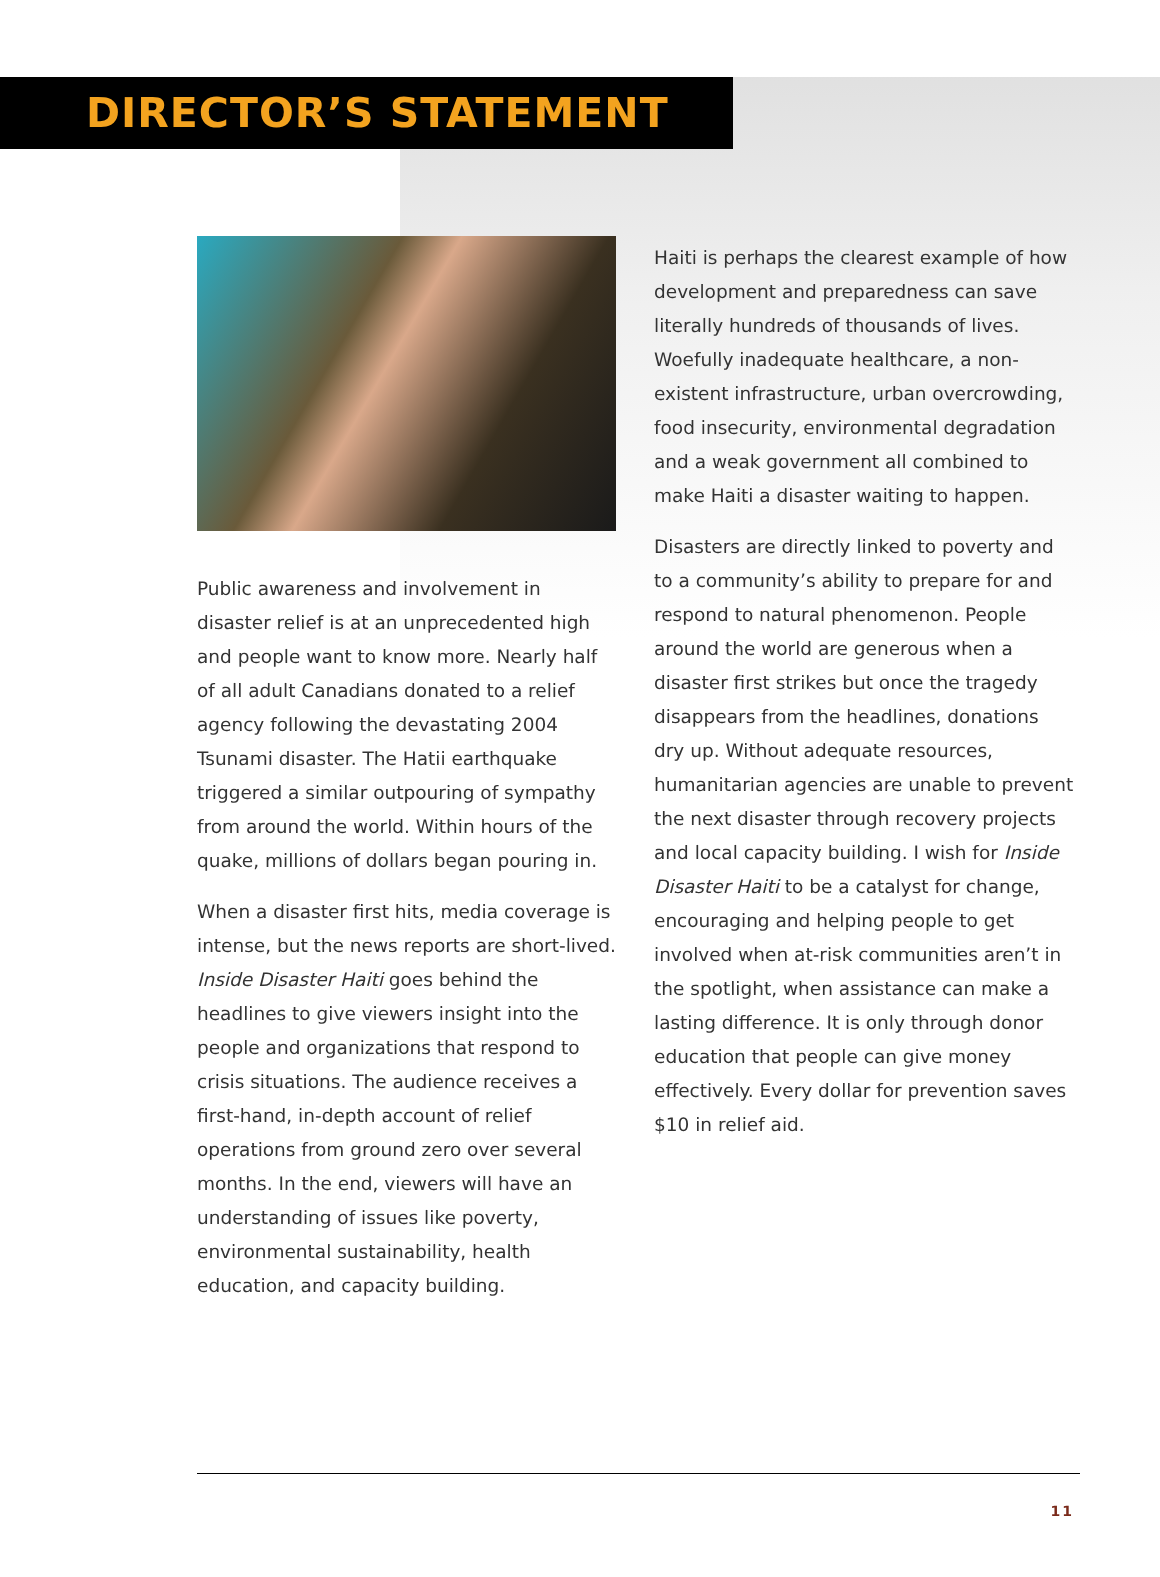DIRECTOR’S STATEMENT
Public awareness and involvement in disaster relief is at an unprecedented high and people want to know more. Nearly half of all adult Canadians donated to a relief agency following the devastating 2004 Tsunami disaster. The Hatii earthquake triggered a similar outpouring of sympathy from around the world. Within hours of the quake, millions of dollars began pouring in.
When a disaster first hits, media coverage is intense, but the news reports are short-lived. Inside Disaster Haiti goes behind the headlines to give viewers insight into the people and organizations that respond to crisis situations. The audience receives a first-hand, in-depth account of relief operations from ground zero over several months. In the end, viewers will have an understanding of issues like poverty, environmental sustainability, health education, and capacity building.
Haiti is perhaps the clearest example of how development and preparedness can save literally hundreds of thousands of lives. Woefully inadequate healthcare, a non-existent infrastructure, urban overcrowding, food insecurity, environmental degradation and a weak government all combined to make Haiti a disaster waiting to happen.
Disasters are directly linked to poverty and to a community’s ability to prepare for and respond to natural phenomenon. People around the world are generous when a disaster first strikes but once the tragedy disappears from the headlines, donations dry up. Without adequate resources, humanitarian agencies are unable to prevent the next disaster through recovery projects and local capacity building. I wish for Inside Disaster Haiti to be a catalyst for change, encouraging and helping people to get involved when at-risk communities aren’t in the spotlight, when assistance can make a lasting difference. It is only through donor education that people can give money effectively. Every dollar for prevention saves $10 in relief aid.
11